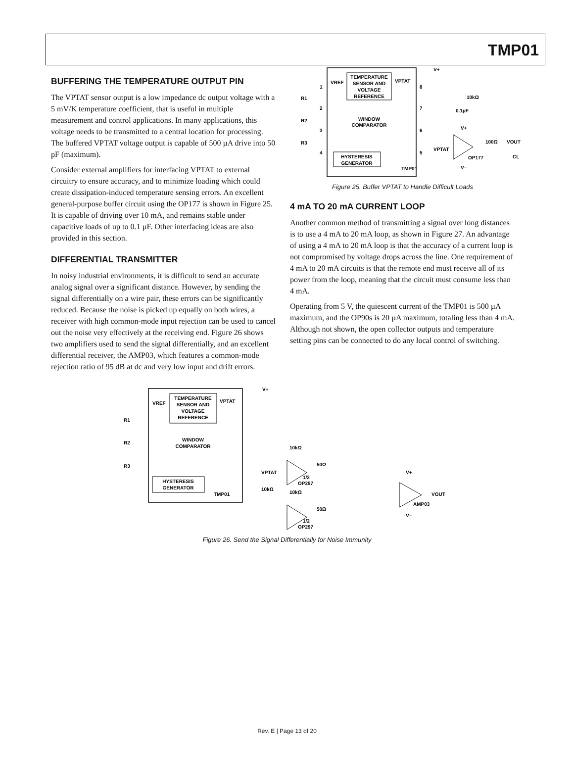TMP01
BUFFERING THE TEMPERATURE OUTPUT PIN
The VPTAT sensor output is a low impedance dc output voltage with a 5 mV/K temperature coefficient, that is useful in multiple measurement and control applications. In many applications, this voltage needs to be transmitted to a central location for processing. The buffered VPTAT voltage output is capable of 500 µA drive into 50 pF (maximum).
Consider external amplifiers for interfacing VPTAT to external circuitry to ensure accuracy, and to minimize loading which could create dissipation-induced temperature sensing errors. An excellent general-purpose buffer circuit using the OP177 is shown in Figure 25. It is capable of driving over 10 mA, and remains stable under capacitive loads of up to 0.1 µF. Other interfacing ideas are also provided in this section.
DIFFERENTIAL TRANSMITTER
In noisy industrial environments, it is difficult to send an accurate analog signal over a significant distance. However, by sending the signal differentially on a wire pair, these errors can be significantly reduced. Because the noise is picked up equally on both wires, a receiver with high common-mode input rejection can be used to cancel out the noise very effectively at the receiving end. Figure 26 shows two amplifiers used to send the signal differentially, and an excellent differential receiver, the AMP03, which features a common-mode rejection ratio of 95 dB at dc and very low input and drift errors.
TEMPERATURE
SENSOR AND
VOLTAGE
REFERENCE
VREF
VPTAT
WINDOW
COMPARATOR
HYSTERESIS
GENERATOR
TMP01
1
2
3
4
8
7
6
5
R1
R2
R3
V+
10kΩ
0.1µF
V+
VPTAT
OP177
100Ω
VOUT
CL
V–
Figure 25. Buffer VPTAT to Handle Difficult Loads
4 mA TO 20 mA CURRENT LOOP
Another common method of transmitting a signal over long distances is to use a 4 mA to 20 mA loop, as shown in Figure 27. An advantage of using a 4 mA to 20 mA loop is that the accuracy of a current loop is not compromised by voltage drops across the line. One requirement of 4 mA to 20 mA circuits is that the remote end must receive all of its power from the loop, meaning that the circuit must consume less than 4 mA.
Operating from 5 V, the quiescent current of the TMP01 is 500 µA maximum, and the OP90s is 20 µA maximum, totaling less than 4 mA. Although not shown, the open collector outputs and temperature setting pins can be connected to do any local control of switching.
TEMPERATURE
SENSOR AND
VOLTAGE
REFERENCE
VREF
VPTAT
WINDOW
COMPARATOR
HYSTERESIS
GENERATOR
TMP01
R1
R2
R3
V+
10kΩ
50Ω
VPTAT
1/2
OP297
10kΩ
10kΩ
50Ω
1/2
OP297
V+
VOUT
AMP03
V–
Figure 26. Send the Signal Differentially for Noise Immunity
Rev. E | Page 13 of 20